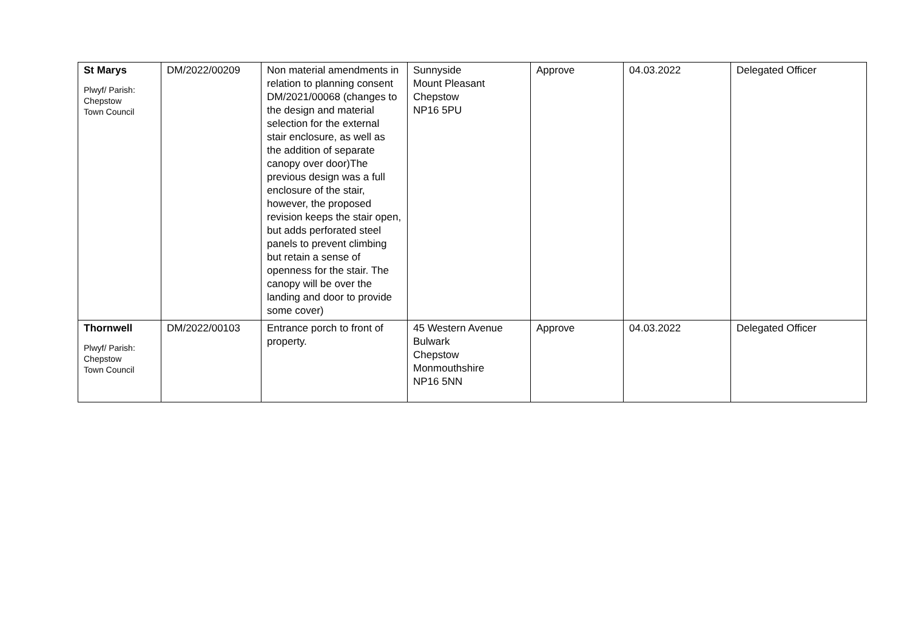| St Marys Plwyf/ Parish: Chepstow Town Council | DM/2022/00209 | Non material amendments in relation to planning consent DM/2021/00068 (changes to the design and material selection for the external stair enclosure, as well as the addition of separate canopy over door)The previous design was a full enclosure of the stair, however, the proposed revision keeps the stair open, but adds perforated steel panels to prevent climbing but retain a sense of openness for the stair. The canopy will be over the landing and door to provide some cover) | Sunnyside Mount Pleasant Chepstow NP16 5PU | Approve | 04.03.2022 | Delegated Officer |
| Thornwell Plwyf/ Parish: Chepstow Town Council | DM/2022/00103 | Entrance porch to front of property. | 45 Western Avenue Bulwark Chepstow Monmouthshire NP16 5NN | Approve | 04.03.2022 | Delegated Officer |